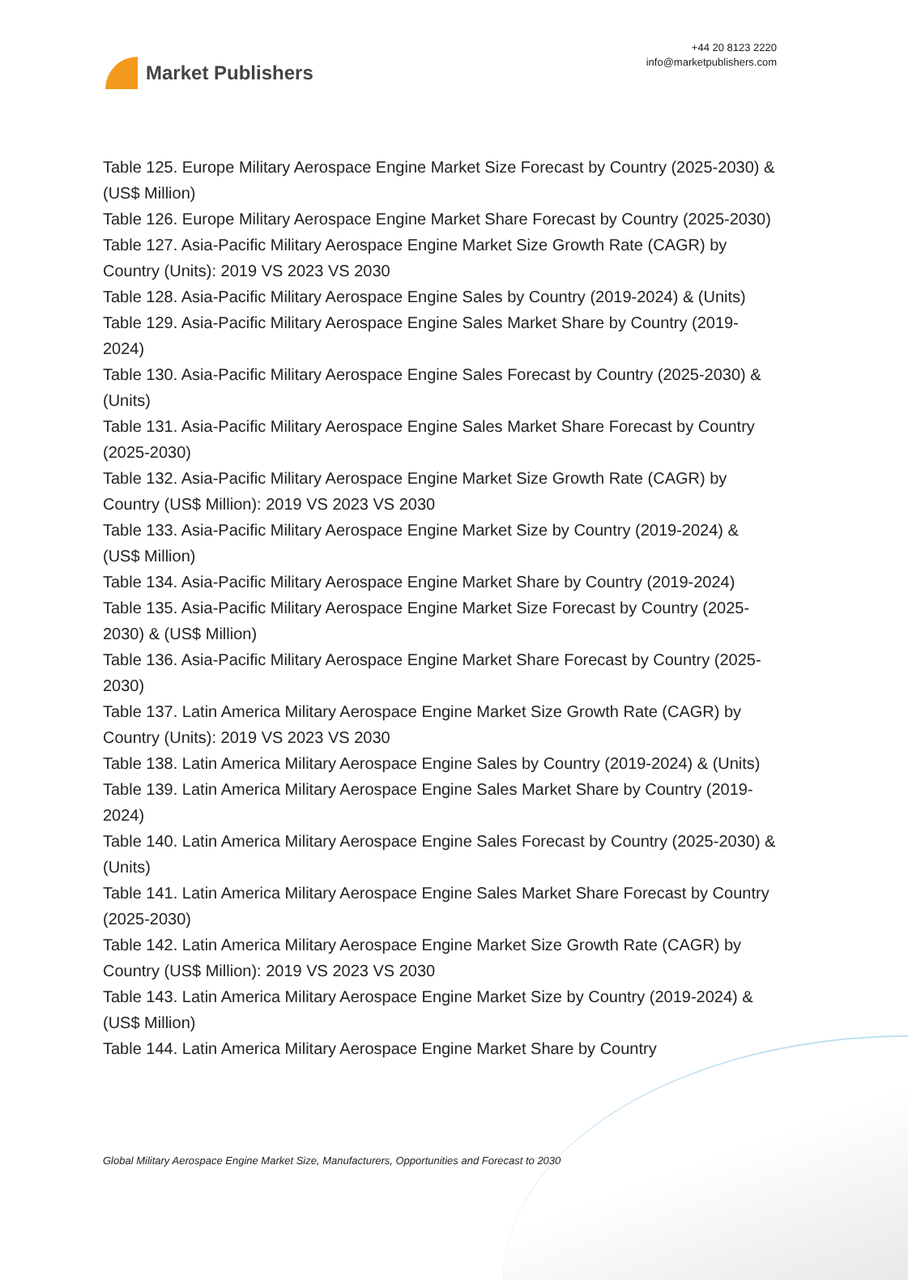Market Publishers
+44 20 8123 2220
info@marketpublishers.com
Table 125. Europe Military Aerospace Engine Market Size Forecast by Country (2025-2030) & (US$ Million)
Table 126. Europe Military Aerospace Engine Market Share Forecast by Country (2025-2030)
Table 127. Asia-Pacific Military Aerospace Engine Market Size Growth Rate (CAGR) by Country (Units): 2019 VS 2023 VS 2030
Table 128. Asia-Pacific Military Aerospace Engine Sales by Country (2019-2024) & (Units)
Table 129. Asia-Pacific Military Aerospace Engine Sales Market Share by Country (2019-2024)
Table 130. Asia-Pacific Military Aerospace Engine Sales Forecast by Country (2025-2030) & (Units)
Table 131. Asia-Pacific Military Aerospace Engine Sales Market Share Forecast by Country (2025-2030)
Table 132. Asia-Pacific Military Aerospace Engine Market Size Growth Rate (CAGR) by Country (US$ Million): 2019 VS 2023 VS 2030
Table 133. Asia-Pacific Military Aerospace Engine Market Size by Country (2019-2024) & (US$ Million)
Table 134. Asia-Pacific Military Aerospace Engine Market Share by Country (2019-2024)
Table 135. Asia-Pacific Military Aerospace Engine Market Size Forecast by Country (2025-2030) & (US$ Million)
Table 136. Asia-Pacific Military Aerospace Engine Market Share Forecast by Country (2025-2030)
Table 137. Latin America Military Aerospace Engine Market Size Growth Rate (CAGR) by Country (Units): 2019 VS 2023 VS 2030
Table 138. Latin America Military Aerospace Engine Sales by Country (2019-2024) & (Units)
Table 139. Latin America Military Aerospace Engine Sales Market Share by Country (2019-2024)
Table 140. Latin America Military Aerospace Engine Sales Forecast by Country (2025-2030) & (Units)
Table 141. Latin America Military Aerospace Engine Sales Market Share Forecast by Country (2025-2030)
Table 142. Latin America Military Aerospace Engine Market Size Growth Rate (CAGR) by Country (US$ Million): 2019 VS 2023 VS 2030
Table 143. Latin America Military Aerospace Engine Market Size by Country (2019-2024) & (US$ Million)
Table 144. Latin America Military Aerospace Engine Market Share by Country
Global Military Aerospace Engine Market Size, Manufacturers, Opportunities and Forecast to 2030